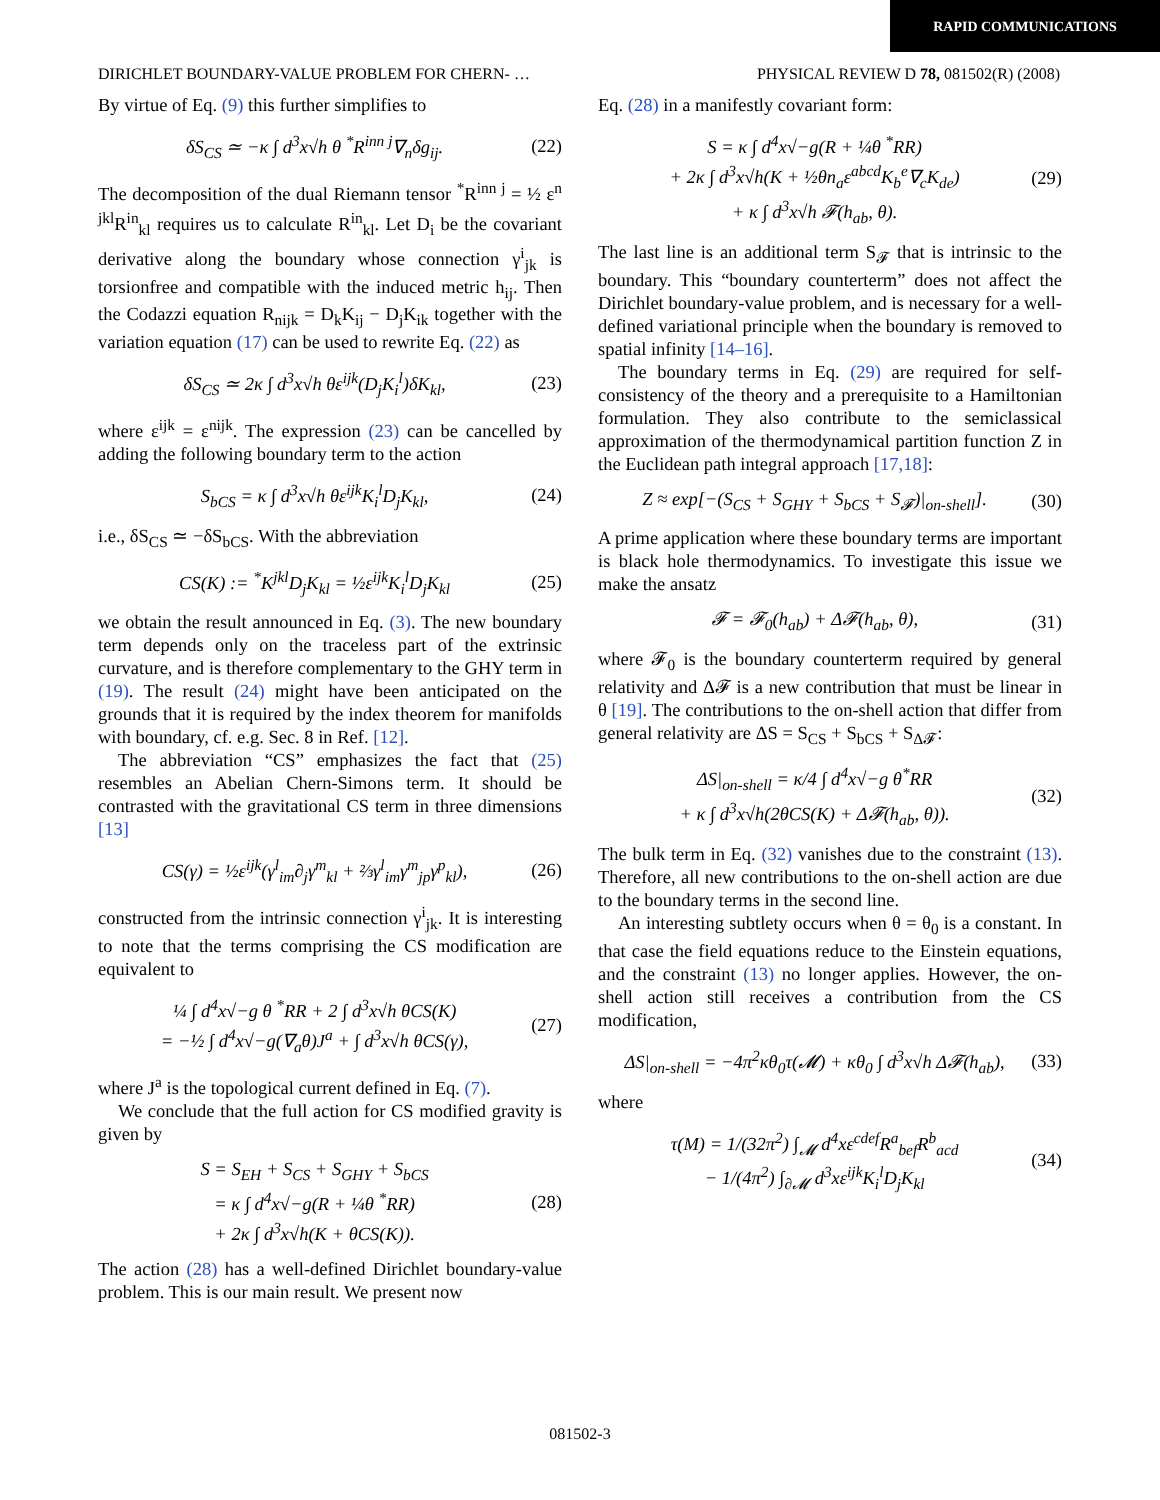RAPID COMMUNICATIONS
DIRICHLET BOUNDARY-VALUE PROBLEM FOR CHERN- … PHYSICAL REVIEW D 78, 081502(R) (2008)
By virtue of Eq. (9) this further simplifies to
δS<sub>CS</sub> ≃ −κ ∫ d<sup>3</sup>x√h θ <sup>*</sup>R<sup>inn j</sup>∇<sub>n</sub>δg<sub>ij</sub>. (22)
The decomposition of the dual Riemann tensor <sup>*</sup>R<sup>inn j</sup> = ½ ε<sup>n jkl</sup>R<sup>in</sup><sub>kl</sub> requires us to calculate R<sup>in</sup><sub>kl</sub>. Let D<sub>i</sub> be the covariant derivative along the boundary whose connection γ<sup>i</sup><sub>jk</sub> is torsionfree and compatible with the induced metric h<sub>ij</sub>. Then the Codazzi equation R<sub>nijk</sub> = D<sub>k</sub>K<sub>ij</sub> − D<sub>j</sub>K<sub>ik</sub> together with the variation equation (17) can be used to rewrite Eq. (22) as
δS<sub>CS</sub> ≃ 2κ ∫ d<sup>3</sup>x√h θε<sup>ijk</sup>(D<sub>j</sub>K<sub>i</sub><sup>l</sup>)δK<sub>kl</sub>, (23)
where ε<sup>ijk</sup> = ε<sup>nijk</sup>. The expression (23) can be cancelled by adding the following boundary term to the action
S<sub>bCS</sub> = κ ∫ d<sup>3</sup>x√h θε<sup>ijk</sup>K<sub>i</sub><sup>l</sup>D<sub>j</sub>K<sub>kl</sub>, (24)
i.e., δS<sub>CS</sub> ≃ −δS<sub>bCS</sub>. With the abbreviation
CS(K) := <sup>*</sup>K<sup>jkl</sup>D<sub>j</sub>K<sub>kl</sub> = ½ε<sup>ijk</sup>K<sub>i</sub><sup>l</sup>D<sub>j</sub>K<sub>kl</sub> (25)
we obtain the result announced in Eq. (3). The new boundary term depends only on the traceless part of the extrinsic curvature, and is therefore complementary to the GHY term in (19). The result (24) might have been anticipated on the grounds that it is required by the index theorem for manifolds with boundary, cf. e.g. Sec. 8 in Ref. [12].
The abbreviation “CS” emphasizes the fact that (25) resembles an Abelian Chern-Simons term. It should be contrasted with the gravitational CS term in three dimensions [13]
CS(γ) = ½ε<sup>ijk</sup>(γ<sup>l</sup><sub>im</sub>∂<sub>j</sub>γ<sup>m</sup><sub>kl</sub> + ⅔γ<sup>l</sup><sub>im</sub>γ<sup>m</sup><sub>jp</sub>γ<sup>p</sup><sub>kl</sub>), (26)
constructed from the intrinsic connection γ<sup>i</sup><sub>jk</sub>. It is interesting to note that the terms comprising the CS modification are equivalent to
¼ ∫ d<sup>4</sup>x√−g θ <sup>*</sup>RR + 2 ∫ d<sup>3</sup>x√h θCS(K)
= −½ ∫ d<sup>4</sup>x√−g(∇<sub>a</sub>θ)J<sup>a</sup> + ∫ d<sup>3</sup>x√h θCS(γ), (27)
where J<sup>a</sup> is the topological current defined in Eq. (7).
We conclude that the full action for CS modified gravity is given by
S = S<sub>EH</sub> + S<sub>CS</sub> + S<sub>GHY</sub> + S<sub>bCS</sub>
= κ ∫ d<sup>4</sup>x√−g(R + ¼θ <sup>*</sup>RR)
+ 2κ ∫ d<sup>3</sup>x√h(K + θCS(K)). (28)
The action (28) has a well-defined Dirichlet boundary-value problem. This is our main result. We present now
Eq. (28) in a manifestly covariant form:
S = κ ∫ d<sup>4</sup>x√−g(R + ¼θ <sup>*</sup>RR)
+ 2κ ∫ d<sup>3</sup>x√h(K + ½θn<sub>a</sub>ε<sup>abcd</sup>K<sub>b</sub><sup>e</sup>∇<sub>c</sub>K<sub>de</sub>)
+ κ ∫ d<sup>3</sup>x√h 𝓕(h<sub>ab</sub>, θ). (29)
The last line is an additional term S<sub>𝓕</sub> that is intrinsic to the boundary. This “boundary counterterm” does not affect the Dirichlet boundary-value problem, and is necessary for a well-defined variational principle when the boundary is removed to spatial infinity [14–16].
The boundary terms in Eq. (29) are required for self-consistency of the theory and a prerequisite to a Hamiltonian formulation. They also contribute to the semiclassical approximation of the thermodynamical partition function Z in the Euclidean path integral approach [17,18]:
Z ≈ exp[−(S<sub>CS</sub> + S<sub>GHY</sub> + S<sub>bCS</sub> + S<sub>𝓕</sub>)|<sub>on-shell</sub>]. (30)
A prime application where these boundary terms are important is black hole thermodynamics. To investigate this issue we make the ansatz
𝓕 = 𝓕<sub>0</sub>(h<sub>ab</sub>) + Δ𝓕(h<sub>ab</sub>, θ), (31)
where 𝓕<sub>0</sub> is the boundary counterterm required by general relativity and Δ𝓕 is a new contribution that must be linear in θ [19]. The contributions to the on-shell action that differ from general relativity are ΔS = S<sub>CS</sub> + S<sub>bCS</sub> + S<sub>Δ𝓕</sub>:
ΔS|<sub>on-shell</sub> = κ/4 ∫ d<sup>4</sup>x√−g θ<sup>*</sup>RR
+ κ ∫ d<sup>3</sup>x√h(2θCS(K) + Δ𝓕(h<sub>ab</sub>, θ)). (32)
The bulk term in Eq. (32) vanishes due to the constraint (13). Therefore, all new contributions to the on-shell action are due to the boundary terms in the second line.
An interesting subtlety occurs when θ = θ<sub>0</sub> is a constant. In that case the field equations reduce to the Einstein equations, and the constraint (13) no longer applies. However, the on-shell action still receives a contribution from the CS modification,
ΔS|<sub>on-shell</sub> = −4π<sup>2</sup>κθ<sub>0</sub>τ(𝓜) + κθ<sub>0</sub> ∫ d<sup>3</sup>x√h Δ𝓕(h<sub>ab</sub>), (33)
where
τ(M) = 1/(32π<sup>2</sup>) ∫<sub>𝓜</sub> d<sup>4</sup>xε<sup>cdef</sup>R<sup>a</sup><sub>bef</sub>R<sup>b</sup><sub>acd</sub>
− 1/(4π<sup>2</sup>) ∫<sub>∂𝓜</sub> d<sup>3</sup>xε<sup>ijk</sup>K<sub>i</sub><sup>l</sup>D<sub>j</sub>K<sub>kl</sub> (34)
081502-3